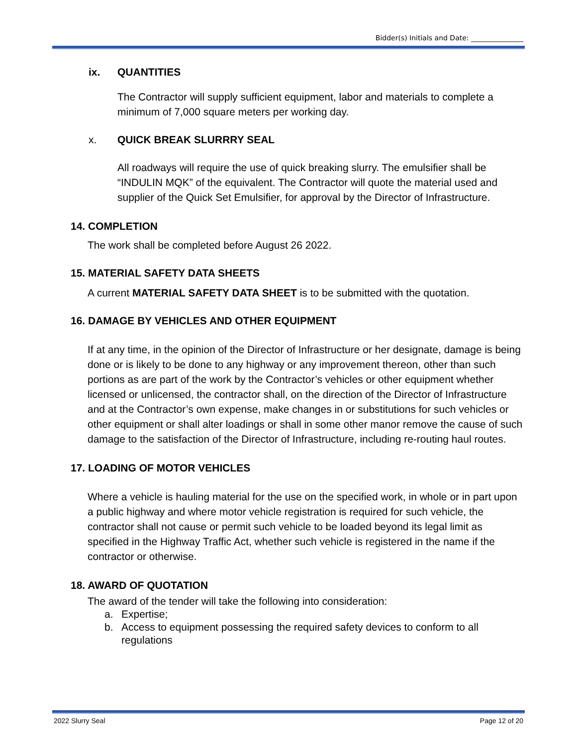Bidder(s) Initials and Date: _______________
ix. QUANTITIES
The Contractor will supply sufficient equipment, labor and materials to complete a minimum of 7,000 square meters per working day.
x. QUICK BREAK SLURRRY SEAL
All roadways will require the use of quick breaking slurry. The emulsifier shall be “INDULIN MQK” of the equivalent. The Contractor will quote the material used and supplier of the Quick Set Emulsifier, for approval by the Director of Infrastructure.
14. COMPLETION
The work shall be completed before August 26 2022.
15. MATERIAL SAFETY DATA SHEETS
A current MATERIAL SAFETY DATA SHEET is to be submitted with the quotation.
16. DAMAGE BY VEHICLES AND OTHER EQUIPMENT
If at any time, in the opinion of the Director of Infrastructure or her designate, damage is being done or is likely to be done to any highway or any improvement thereon, other than such portions as are part of the work by the Contractor’s vehicles or other equipment whether licensed or unlicensed, the contractor shall, on the direction of the Director of Infrastructure and at the Contractor’s own expense, make changes in or substitutions for such vehicles or other equipment or shall alter loadings or shall in some other manor remove the cause of such damage to the satisfaction of the Director of Infrastructure, including re-routing haul routes.
17. LOADING OF MOTOR VEHICLES
Where a vehicle is hauling material for the use on the specified work, in whole or in part upon a public highway and where motor vehicle registration is required for such vehicle, the contractor shall not cause or permit such vehicle to be loaded beyond its legal limit as specified in the Highway Traffic Act, whether such vehicle is registered in the name if the contractor or otherwise.
18. AWARD OF QUOTATION
The award of the tender will take the following into consideration:
a. Expertise;
b. Access to equipment possessing the required safety devices to conform to all regulations
2022 Slurry Seal Page 12 of 20